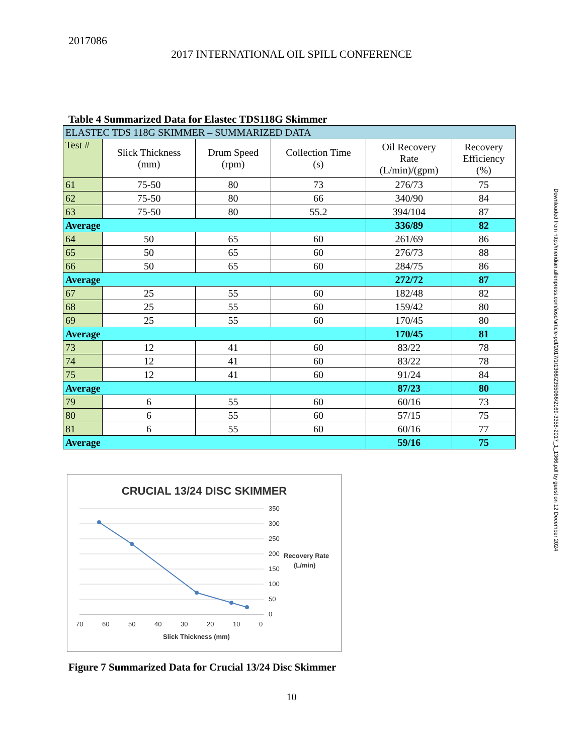2017086
2017 INTERNATIONAL OIL SPILL CONFERENCE
Table 4 Summarized Data for Elastec TDS118G Skimmer
| ELASTEC TDS 118G SKIMMER – SUMMARIZED DATA | | | | | |
| Test # | Slick Thickness (mm) | Drum Speed (rpm) | Collection Time (s) | Oil Recovery Rate (L/min)/(gpm) | Recovery Efficiency (%) |
| 61 | 75-50 | 80 | 73 | 276/73 | 75 |
| 62 | 75-50 | 80 | 66 | 340/90 | 84 |
| 63 | 75-50 | 80 | 55.2 | 394/104 | 87 |
| Average | | | | 336/89 | 82 |
| 64 | 50 | 65 | 60 | 261/69 | 86 |
| 65 | 50 | 65 | 60 | 276/73 | 88 |
| 66 | 50 | 65 | 60 | 284/75 | 86 |
| Average | | | | 272/72 | 87 |
| 67 | 25 | 55 | 60 | 182/48 | 82 |
| 68 | 25 | 55 | 60 | 159/42 | 80 |
| 69 | 25 | 55 | 60 | 170/45 | 80 |
| Average | | | | 170/45 | 81 |
| 73 | 12 | 41 | 60 | 83/22 | 78 |
| 74 | 12 | 41 | 60 | 83/22 | 78 |
| 75 | 12 | 41 | 60 | 91/24 | 84 |
| Average | | | | 87/23 | 80 |
| 79 | 6 | 55 | 60 | 60/16 | 73 |
| 80 | 6 | 55 | 60 | 57/15 | 75 |
| 81 | 6 | 55 | 60 | 60/16 | 77 |
| Average | | | | 59/16 | 75 |
Downloaded from http://meridian.allenpress.com/iosc/article-pdf/2017/1/1366/2355066/2169-3358-2017_1_1366.pdf by guest on 12 December 2024
CRUCIAL 13/24 DISC SKIMMER
350
300
250
200
150
100
50
0
70
60
50
40
30
20
10
0
Slick Thickness (mm)
Recovery Rate
(L/min)
Figure 7 Summarized Data for Crucial 13/24 Disc Skimmer
10